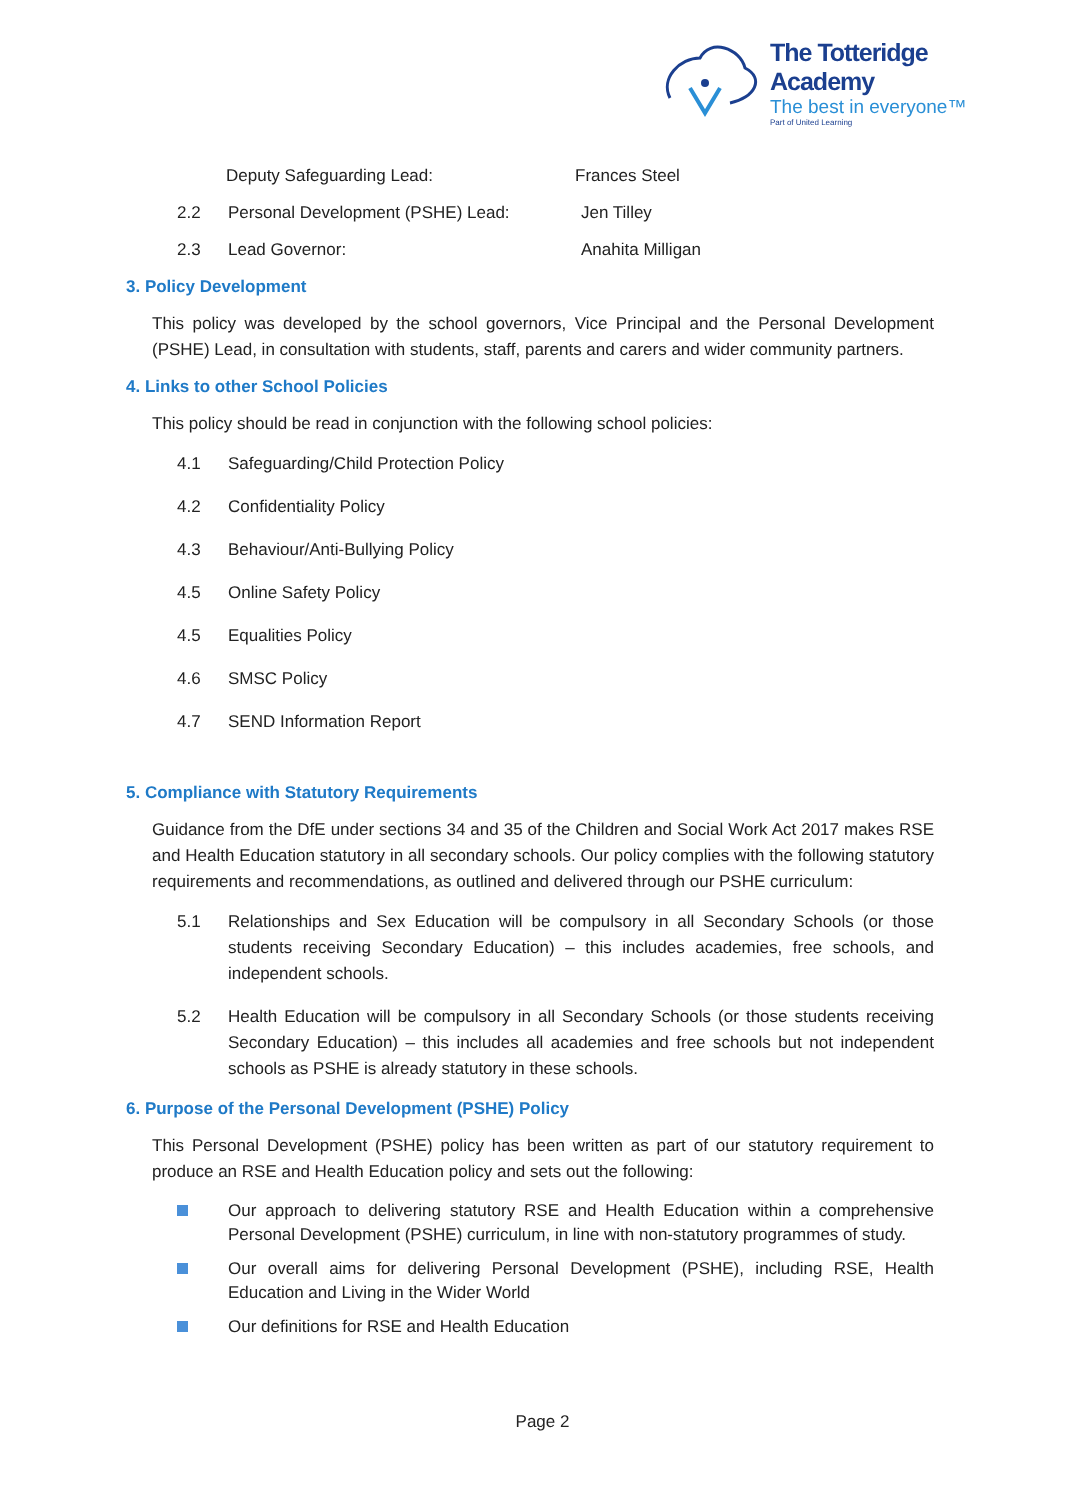The Totteridge Academy
The best in everyone™
Part of United Learning
Deputy Safeguarding Lead: Frances Steel
2.2 Personal Development (PSHE) Lead: Jen Tilley
2.3 Lead Governor: Anahita Milligan
3. Policy Development
This policy was developed by the school governors, Vice Principal and the Personal Development (PSHE) Lead, in consultation with students, staff, parents and carers and wider community partners.
4. Links to other School Policies
This policy should be read in conjunction with the following school policies:
4.1 Safeguarding/Child Protection Policy
4.2 Confidentiality Policy
4.3 Behaviour/Anti-Bullying Policy
4.5 Online Safety Policy
4.5 Equalities Policy
4.6 SMSC Policy
4.7 SEND Information Report
5. Compliance with Statutory Requirements
Guidance from the DfE under sections 34 and 35 of the Children and Social Work Act 2017 makes RSE and Health Education statutory in all secondary schools. Our policy complies with the following statutory requirements and recommendations, as outlined and delivered through our PSHE curriculum:
5.1 Relationships and Sex Education will be compulsory in all Secondary Schools (or those students receiving Secondary Education) – this includes academies, free schools, and independent schools.
5.2 Health Education will be compulsory in all Secondary Schools (or those students receiving Secondary Education) – this includes all academies and free schools but not independent schools as PSHE is already statutory in these schools.
6. Purpose of the Personal Development (PSHE) Policy
This Personal Development (PSHE) policy has been written as part of our statutory requirement to produce an RSE and Health Education policy and sets out the following:
Our approach to delivering statutory RSE and Health Education within a comprehensive Personal Development (PSHE) curriculum, in line with non-statutory programmes of study.
Our overall aims for delivering Personal Development (PSHE), including RSE, Health Education and Living in the Wider World
Our definitions for RSE and Health Education
Page 2